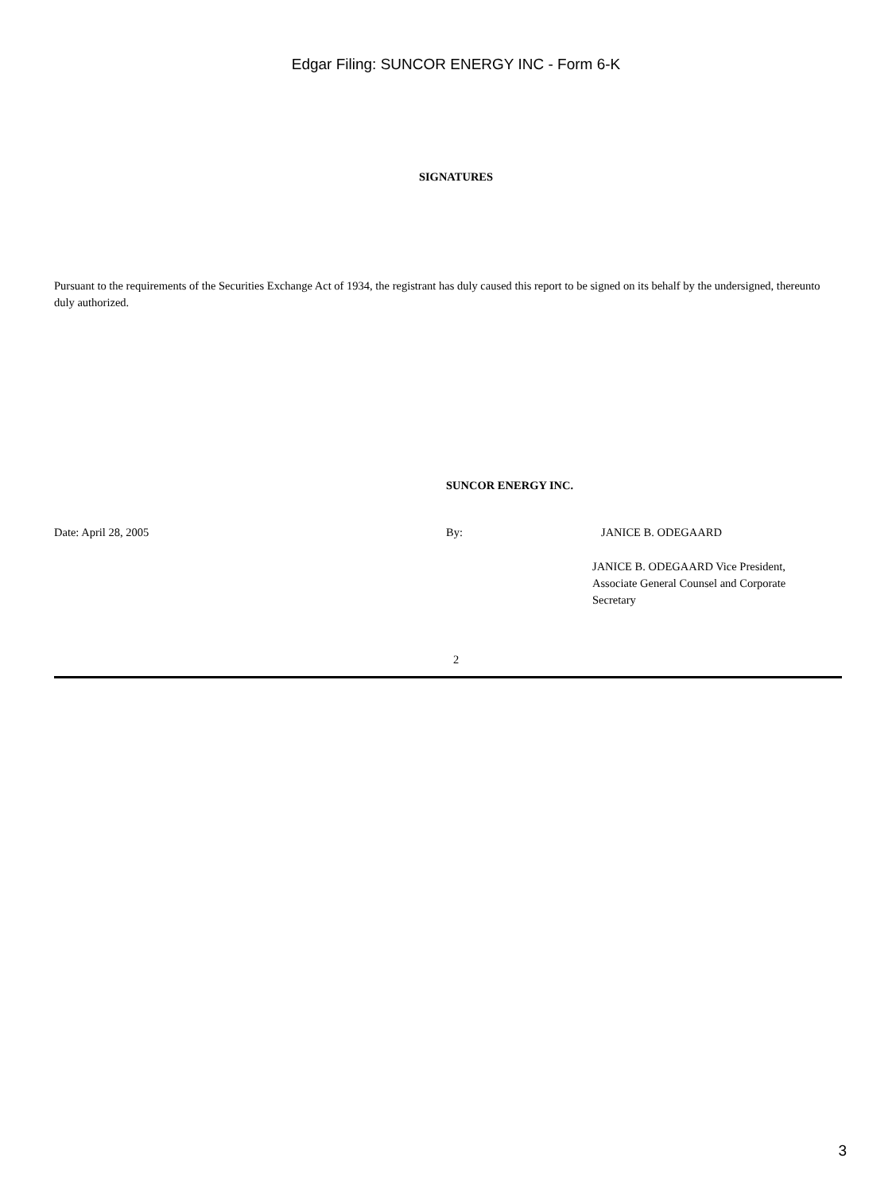Edgar Filing: SUNCOR ENERGY INC - Form 6-K
SIGNATURES
Pursuant to the requirements of the Securities Exchange Act of 1934, the registrant has duly caused this report to be signed on its behalf by the undersigned, thereunto duly authorized.
SUNCOR ENERGY INC.
Date: April 28, 2005 By: JANICE B. ODEGAARD
JANICE B. ODEGAARD Vice President, Associate General Counsel and Corporate Secretary
2
3